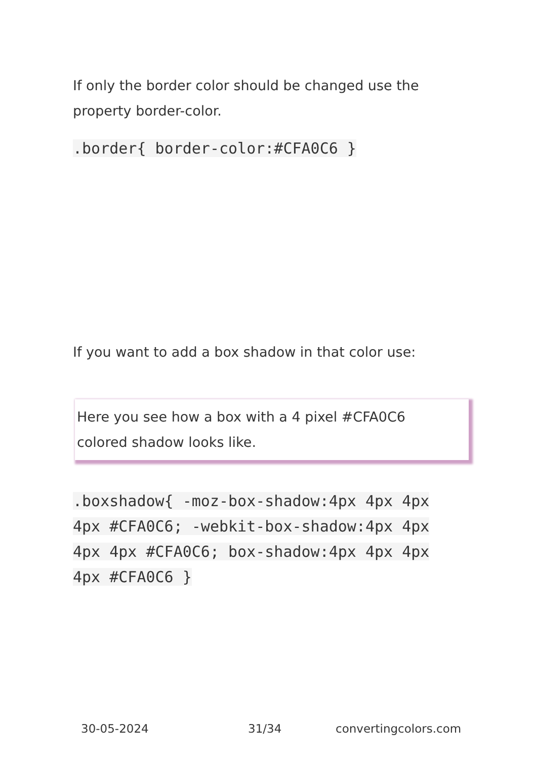If only the border color should be changed use the property border-color.
.border{ border-color:#CFA0C6 }
If you want to add a box shadow in that color use:
Here you see how a box with a 4 pixel #CFA0C6
colored shadow looks like.
.boxshadow{ -moz-box-shadow:4px 4px 4px 4px #CFA0C6; -webkit-box-shadow:4px 4px 4px 4px #CFA0C6; box-shadow:4px 4px 4px 4px #CFA0C6 }
30-05-2024 31/34 convertingcolors.com